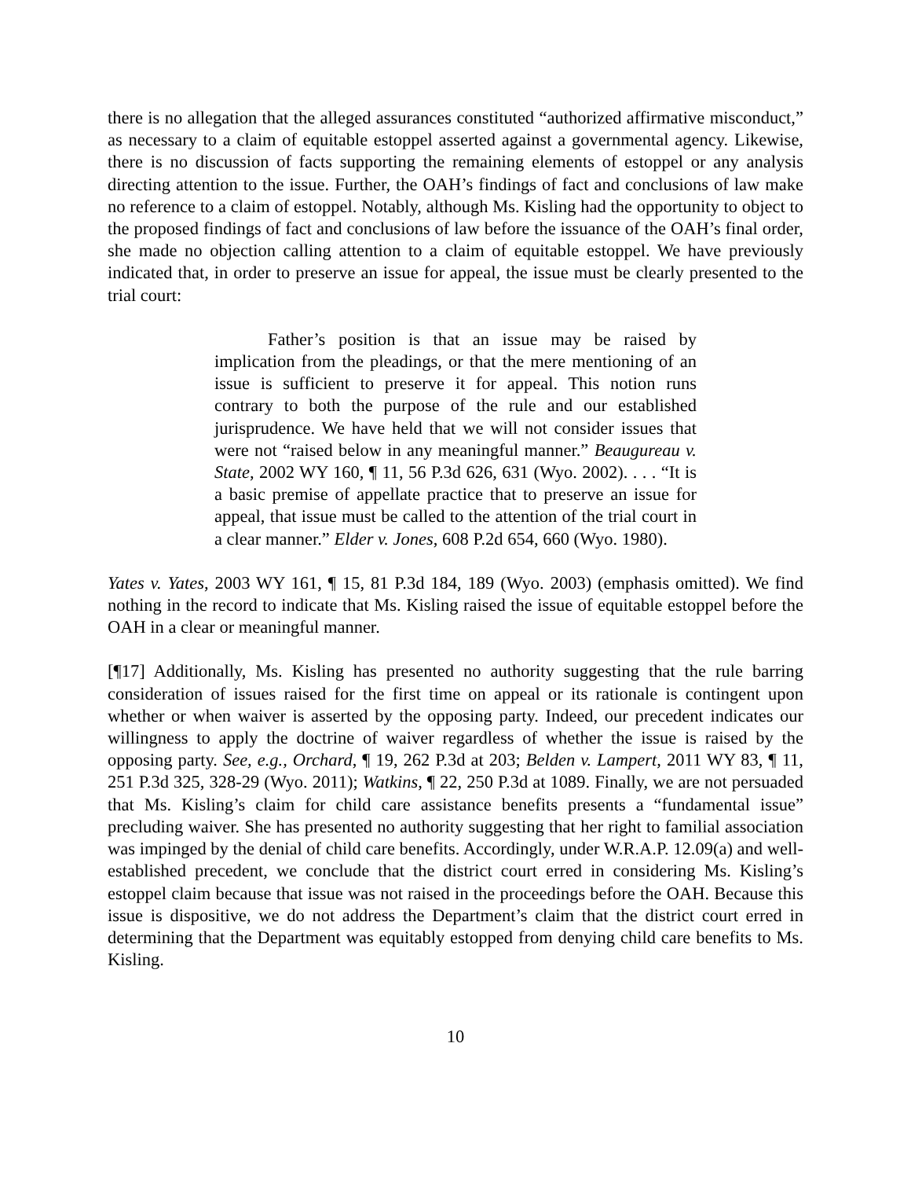there is no allegation that the alleged assurances constituted “authorized affirmative misconduct,” as necessary to a claim of equitable estoppel asserted against a governmental agency. Likewise, there is no discussion of facts supporting the remaining elements of estoppel or any analysis directing attention to the issue. Further, the OAH’s findings of fact and conclusions of law make no reference to a claim of estoppel. Notably, although Ms. Kisling had the opportunity to object to the proposed findings of fact and conclusions of law before the issuance of the OAH’s final order, she made no objection calling attention to a claim of equitable estoppel. We have previously indicated that, in order to preserve an issue for appeal, the issue must be clearly presented to the trial court:
Father’s position is that an issue may be raised by implication from the pleadings, or that the mere mentioning of an issue is sufficient to preserve it for appeal. This notion runs contrary to both the purpose of the rule and our established jurisprudence. We have held that we will not consider issues that were not “raised below in any meaningful manner.” Beaugureau v. State, 2002 WY 160, ¶ 11, 56 P.3d 626, 631 (Wyo. 2002). . . . “It is a basic premise of appellate practice that to preserve an issue for appeal, that issue must be called to the attention of the trial court in a clear manner.” Elder v. Jones, 608 P.2d 654, 660 (Wyo. 1980).
Yates v. Yates, 2003 WY 161, ¶ 15, 81 P.3d 184, 189 (Wyo. 2003) (emphasis omitted). We find nothing in the record to indicate that Ms. Kisling raised the issue of equitable estoppel before the OAH in a clear or meaningful manner.
[¶17] Additionally, Ms. Kisling has presented no authority suggesting that the rule barring consideration of issues raised for the first time on appeal or its rationale is contingent upon whether or when waiver is asserted by the opposing party. Indeed, our precedent indicates our willingness to apply the doctrine of waiver regardless of whether the issue is raised by the opposing party. See, e.g., Orchard, ¶ 19, 262 P.3d at 203; Belden v. Lampert, 2011 WY 83, ¶ 11, 251 P.3d 325, 328-29 (Wyo. 2011); Watkins, ¶ 22, 250 P.3d at 1089. Finally, we are not persuaded that Ms. Kisling’s claim for child care assistance benefits presents a “fundamental issue” precluding waiver. She has presented no authority suggesting that her right to familial association was impinged by the denial of child care benefits. Accordingly, under W.R.A.P. 12.09(a) and well-established precedent, we conclude that the district court erred in considering Ms. Kisling’s estoppel claim because that issue was not raised in the proceedings before the OAH. Because this issue is dispositive, we do not address the Department’s claim that the district court erred in determining that the Department was equitably estopped from denying child care benefits to Ms. Kisling.
10